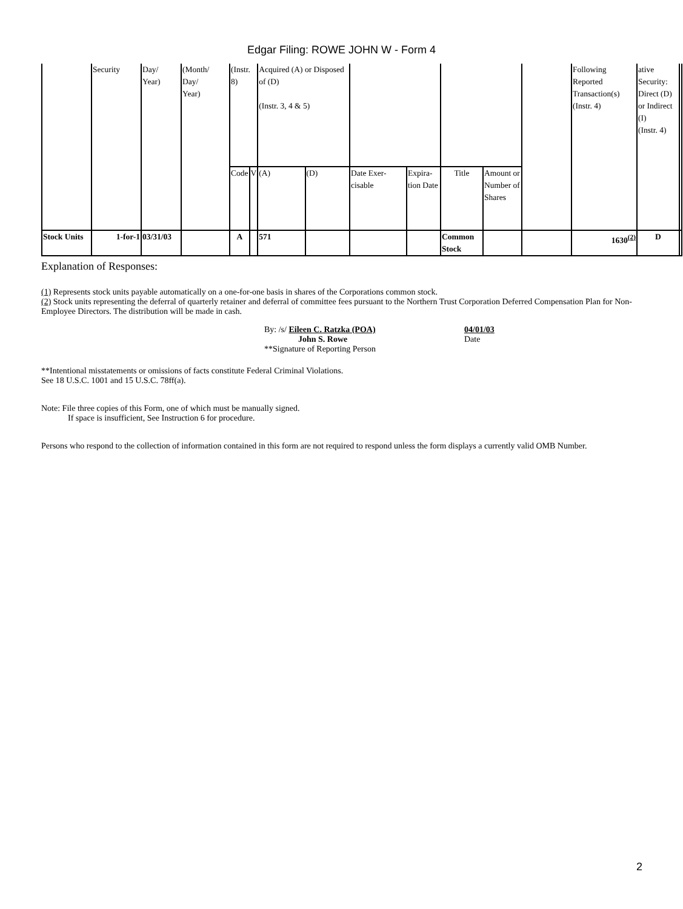Edgar Filing: ROWE JOHN W - Form 4
| | Security | Day/ Year) | (Month/ Day/ Year) | (Instr. 8) | | Acquired (A) or Disposed of (D) (Instr. 3, 4 & 5) | | | | | | | Following Reported Transaction(s) (Instr. 4) | ative Security: Direct (D) or Indirect (I) (Instr. 4) | |
| | | | | Code | V | (A) | (D) | Date Exer-cisable | Expira-tion Date | Title | Amount or Number of Shares | | | | |
| Stock Units | 1-for-1 | 03/31/03 | | A | | 571 | | | | Common Stock | | | 1630<sup>(2)</sup> | D | |
Explanation of Responses:
(1) Represents stock units payable automatically on a one-for-one basis in shares of the Corporations common stock.
(2) Stock units representing the deferral of quarterly retainer and deferral of committee fees pursuant to the Northern Trust Corporation Deferred Compensation Plan for Non-Employee Directors. The distribution will be made in cash.
By: /s/ Eileen C. Ratzka (POA)
John S. Rowe
**Signature of Reporting Person
04/01/03
Date
**Intentional misstatements or omissions of facts constitute Federal Criminal Violations.
See 18 U.S.C. 1001 and 15 U.S.C. 78ff(a).
Note: File three copies of this Form, one of which must be manually signed.
If space is insufficient, See Instruction 6 for procedure.
Persons who respond to the collection of information contained in this form are not required to respond unless the form displays a currently valid OMB Number.
2